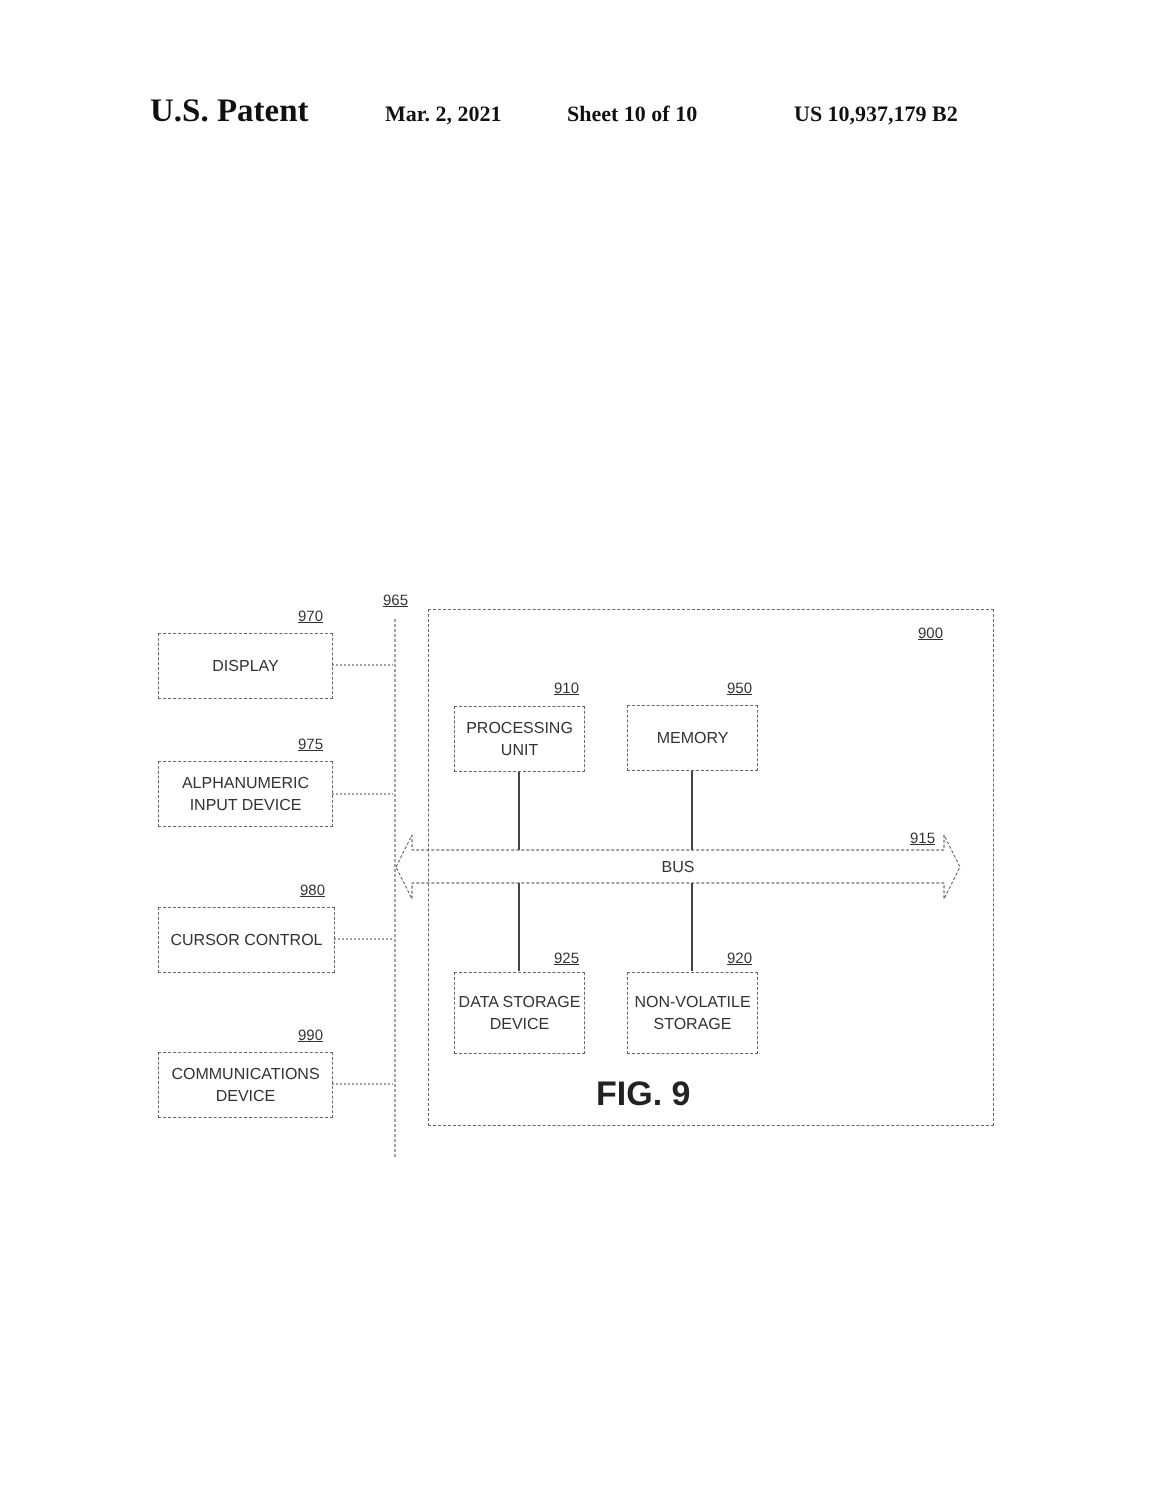U.S. Patent Mar. 2, 2021 Sheet 10 of 10 US 10,937,179 B2
965
900
970
DISPLAY
975
ALPHANUMERIC INPUT DEVICE
980
CURSOR CONTROL
990
COMMUNICATIONS DEVICE
910
PROCESSING UNIT
950
MEMORY
915
BUS
925
DATA STORAGE DEVICE
920
NON-VOLATILE STORAGE
FIG. 9